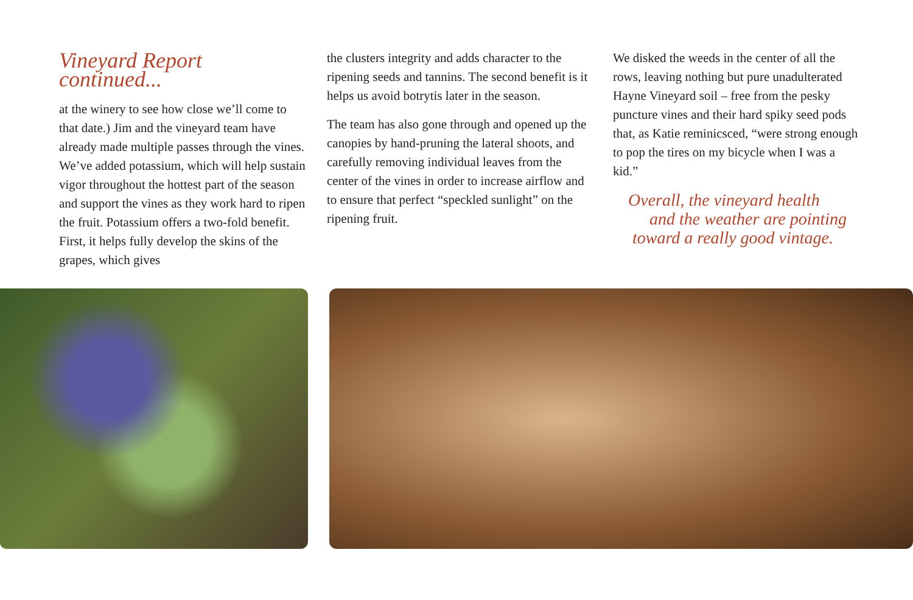Vineyard Report continued...
at the winery to see how close we’ll come to that date.) Jim and the vineyard team have already made multiple passes through the vines. We’ve added potassium, which will help sustain vigor throughout the hottest part of the season and support the vines as they work hard to ripen the fruit. Potassium offers a two-fold benefit. First, it helps fully develop the skins of the grapes, which gives
the clusters integrity and adds character to the ripening seeds and tannins. The second benefit is it helps us avoid botrytis later in the season.
The team has also gone through and opened up the canopies by hand-pruning the lateral shoots, and carefully removing individual leaves from the center of the vines in order to increase airflow and to ensure that perfect “speckled sunlight” on the ripening fruit.
We disked the weeds in the center of all the rows, leaving nothing but pure unadulterated Hayne Vineyard soil – free from the pesky puncture vines and their hard spiky seed pods that, as Katie reminicsced, “were strong enough to pop the tires on my bicycle when I was a kid.”
Overall, the vineyard health
and the weather are pointing
toward a really good vintage.